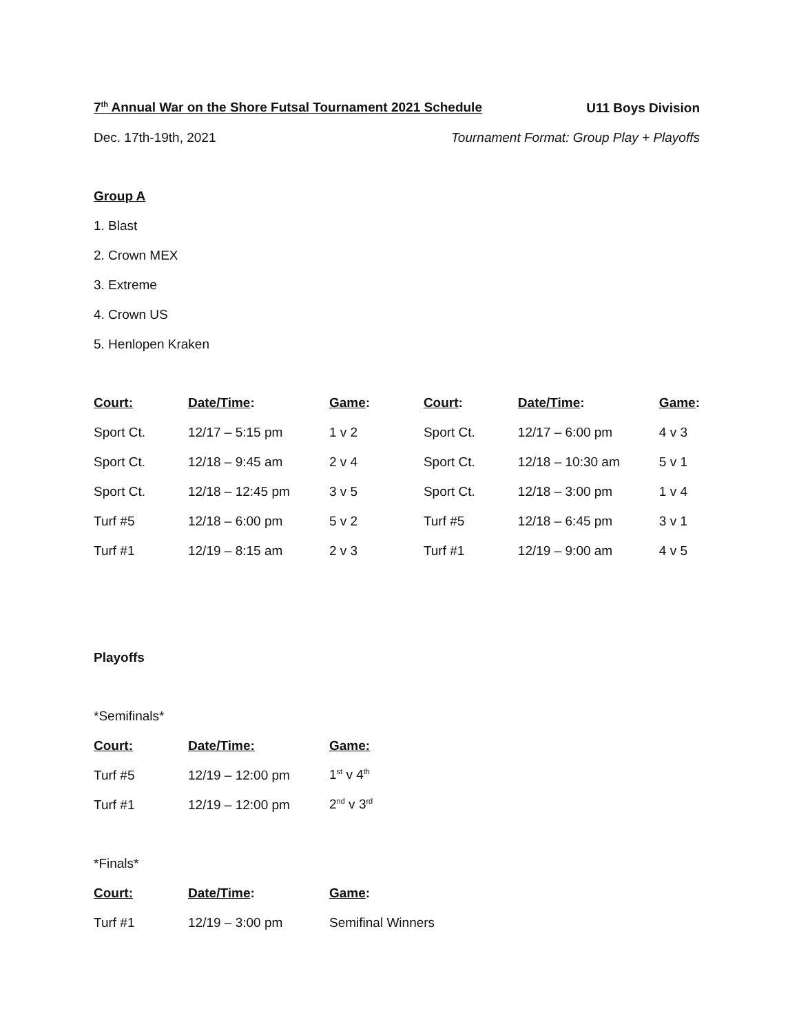7<sup>th</sup> Annual War on the Shore Futsal Tournament 2021 Schedule U11 Boys Division
Dec. 17th-19th, 2021 Tournament Format: Group Play + Playoffs
Group A
1. Blast
2. Crown MEX
3. Extreme
4. Crown US
5. Henlopen Kraken
| Court: | Date/Time : | Game : | Court : | Date/Time : | Game : |
| --- | --- | --- | --- | --- | --- |
| Sport Ct. | 12/17 – 5:15 pm | 1 v 2 | Sport Ct. | 12/17 – 6:00 pm | 4 v 3 |
| Sport Ct. | 12/18 – 9:45 am | 2 v 4 | Sport Ct. | 12/18 – 10:30 am | 5 v 1 |
| Sport Ct. | 12/18 – 12:45 pm | 3 v 5 | Sport Ct. | 12/18 – 3:00 pm | 1 v 4 |
| Turf #5 | 12/18 – 6:00 pm | 5 v 2 | Turf #5 | 12/18 – 6:45 pm | 3 v 1 |
| Turf #1 | 12/19 – 8:15 am | 2 v 3 | Turf #1 | 12/19 – 9:00 am | 4 v 5 |
Playoffs
*Semifinals*
| Court: | Date/Time: | Game: |
| --- | --- | --- |
| Turf #5 | 12/19 – 12:00 pm | 1<sup>st</sup> v 4<sup>th</sup> |
| Turf #1 | 12/19 – 12:00 pm | 2<sup>nd</sup> v 3<sup>rd</sup> |
*Finals*
| Court: | Date/Time : | Game : |
| --- | --- | --- |
| Turf #1 | 12/19 – 3:00 pm | Semifinal Winners |